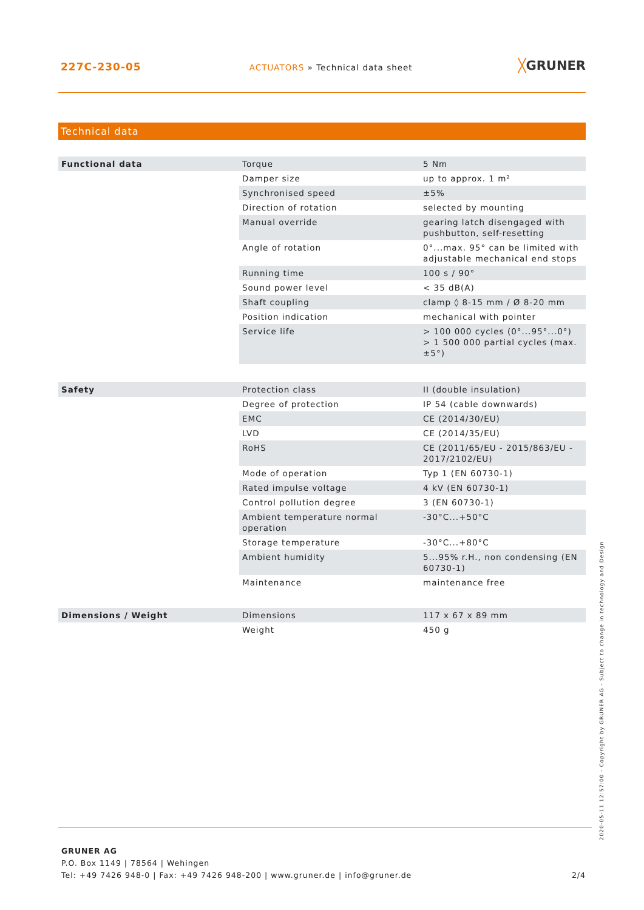227C-230-05 ACTUATORS » Technical data sheet ╳GRUNER
Technical data
| Functional data | Torque | 5 Nm |
| | Damper size | up to approx. 1 m² |
| | Synchronised speed | ±5% |
| | Direction of rotation | selected by mounting |
| | Manual override | gearing latch disengaged with pushbutton, self-resetting |
| | Angle of rotation | 0°...max. 95° can be limited with adjustable mechanical end stops |
| | Running time | 100 s / 90° |
| | Sound power level | < 35 dB(A) |
| | Shaft coupling | clamp ◊ 8-15 mm / Ø 8-20 mm |
| | Position indication | mechanical with pointer |
| | Service life | > 100 000 cycles (0°...95°...0°) > 1 500 000 partial cycles (max. ±5°) |
| Safety | Protection class | II (double insulation) |
| | Degree of protection | IP 54 (cable downwards) |
| | EMC | CE (2014/30/EU) |
| | LVD | CE (2014/35/EU) |
| | RoHS | CE (2011/65/EU - 2015/863/EU - 2017/2102/EU) |
| | Mode of operation | Typ 1 (EN 60730-1) |
| | Rated impulse voltage | 4 kV (EN 60730-1) |
| | Control pollution degree | 3 (EN 60730-1) |
| | Ambient temperature normal operation | -30°C...+50°C |
| | Storage temperature | -30°C...+80°C |
| | Ambient humidity | 5...95% r.H., non condensing (EN 60730-1) |
| | Maintenance | maintenance free |
| Dimensions / Weight | Dimensions | 117 x 67 x 89 mm |
| | Weight | 450 g |
GRUNER AG
P.O. Box 1149 | 78564 | Wehingen
Tel: +49 7426 948-0 | Fax: +49 7426 948-200 | www.gruner.de | info@gruner.de
2/4
2020-05-11 12:57:00 - Copyright by GRUNER AG - Subject to change in technology and Design